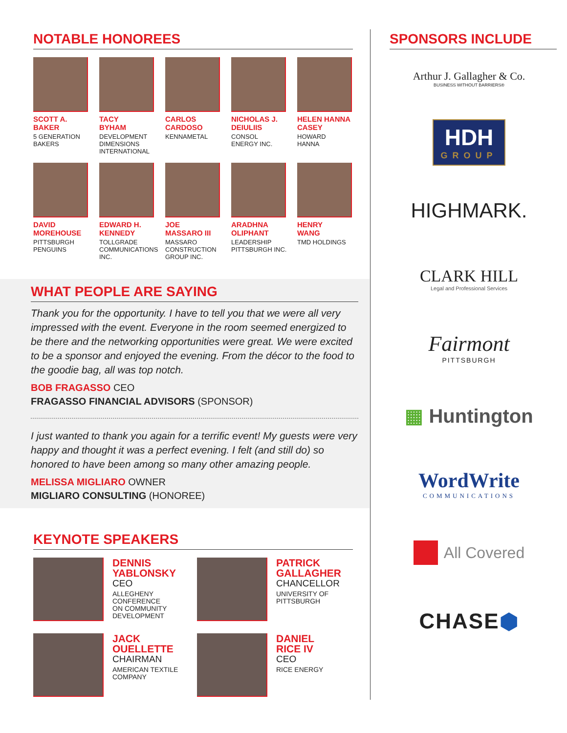NOTABLE HONOREES
SCOTT A.
BAKER
5 GENERATION
BAKERS
TACY
BYHAM
DEVELOPMENT
DIMENSIONS
INTERNATIONAL
CARLOS
CARDOSO
KENNAMETAL
NICHOLAS J.
DEIULIIS
CONSOL
ENERGY INC.
HELEN HANNA
CASEY
HOWARD
HANNA
DAVID
MOREHOUSE
PITTSBURGH
PENGUINS
EDWARD H.
KENNEDY
TOLLGRADE
COMMUNICATIONS
INC.
JOE
MASSARO III
MASSARO
CONSTRUCTION
GROUP INC.
ARADHNA
OLIPHANT
LEADERSHIP
PITTSBURGH INC.
HENRY
WANG
TMD HOLDINGS
WHAT PEOPLE ARE SAYING
Thank you for the opportunity. I have to tell you that we were all very impressed with the event. Everyone in the room seemed energized to be there and the networking opportunities were great. We were excited to be a sponsor and enjoyed the evening. From the décor to the food to the goodie bag, all was top notch.
BOB FRAGASSO CEO
FRAGASSO FINANCIAL ADVISORS (SPONSOR)
I just wanted to thank you again for a terrific event! My guests were very happy and thought it was a perfect evening. I felt (and still do) so honored to have been among so many other amazing people.
MELISSA MIGLIARO OWNER
MIGLIARO CONSULTING (HONOREE)
KEYNOTE SPEAKERS
DENNIS
YABLONSKY
CEO
ALLEGHENY
CONFERENCE
ON COMMUNITY
DEVELOPMENT
PATRICK
GALLAGHER
CHANCELLOR
UNIVERSITY OF
PITTSBURGH
JACK
OUELLETTE
CHAIRMAN
AMERICAN TEXTILE
COMPANY
DANIEL
RICE IV
CEO
RICE ENERGY
SPONSORS INCLUDE
Arthur J. Gallagher & Co.
BUSINESS WITHOUT BARRIERS®
HDH
GROUP
HIGHMARK.
CLARK HILL
Legal and Professional Services
Fairmont
PITTSBURGH
▦ Huntington
WordWrite
COMMUNICATIONS
All Covered
CHASE ⬢